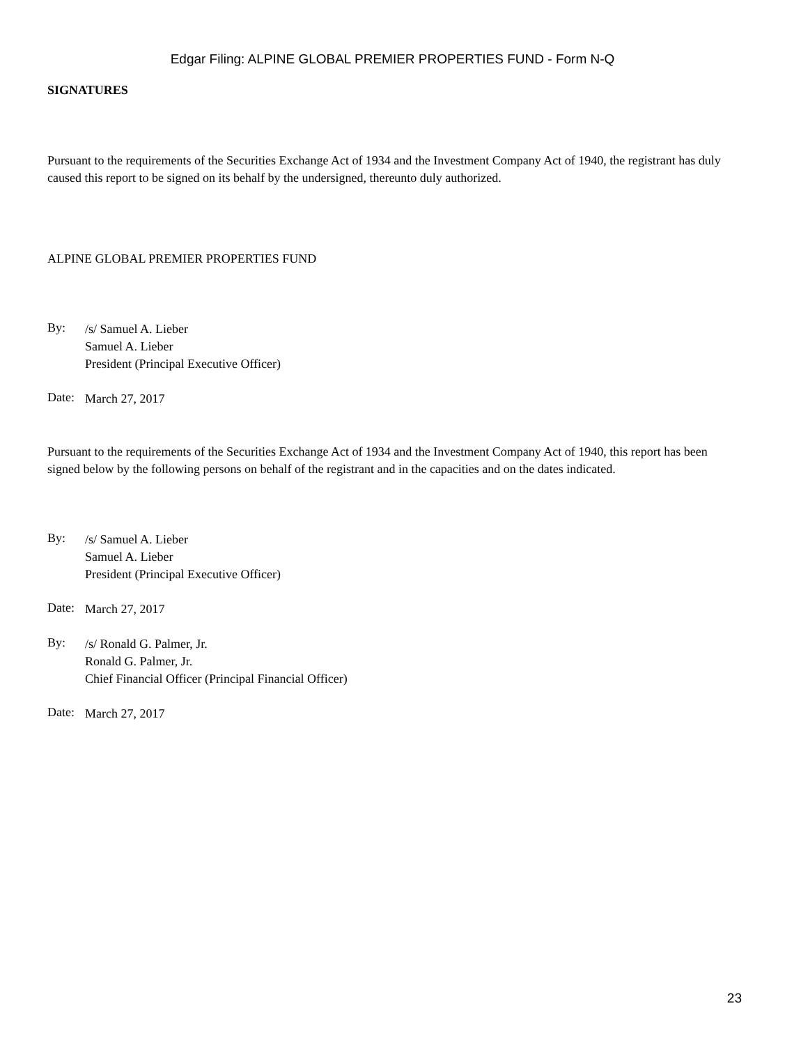Edgar Filing: ALPINE GLOBAL PREMIER PROPERTIES FUND - Form N-Q
SIGNATURES
Pursuant to the requirements of the Securities Exchange Act of 1934 and the Investment Company Act of 1940, the registrant has duly caused this report to be signed on its behalf by the undersigned, thereunto duly authorized.
ALPINE GLOBAL PREMIER PROPERTIES FUND
By:
/s/ Samuel A. Lieber
Samuel A. Lieber
President (Principal Executive Officer)
Date:
March 27, 2017
Pursuant to the requirements of the Securities Exchange Act of 1934 and the Investment Company Act of 1940, this report has been signed below by the following persons on behalf of the registrant and in the capacities and on the dates indicated.
By:
/s/ Samuel A. Lieber
Samuel A. Lieber
President (Principal Executive Officer)
Date:
March 27, 2017
By:
/s/ Ronald G. Palmer, Jr.
Ronald G. Palmer, Jr.
Chief Financial Officer (Principal Financial Officer)
Date:
March 27, 2017
23